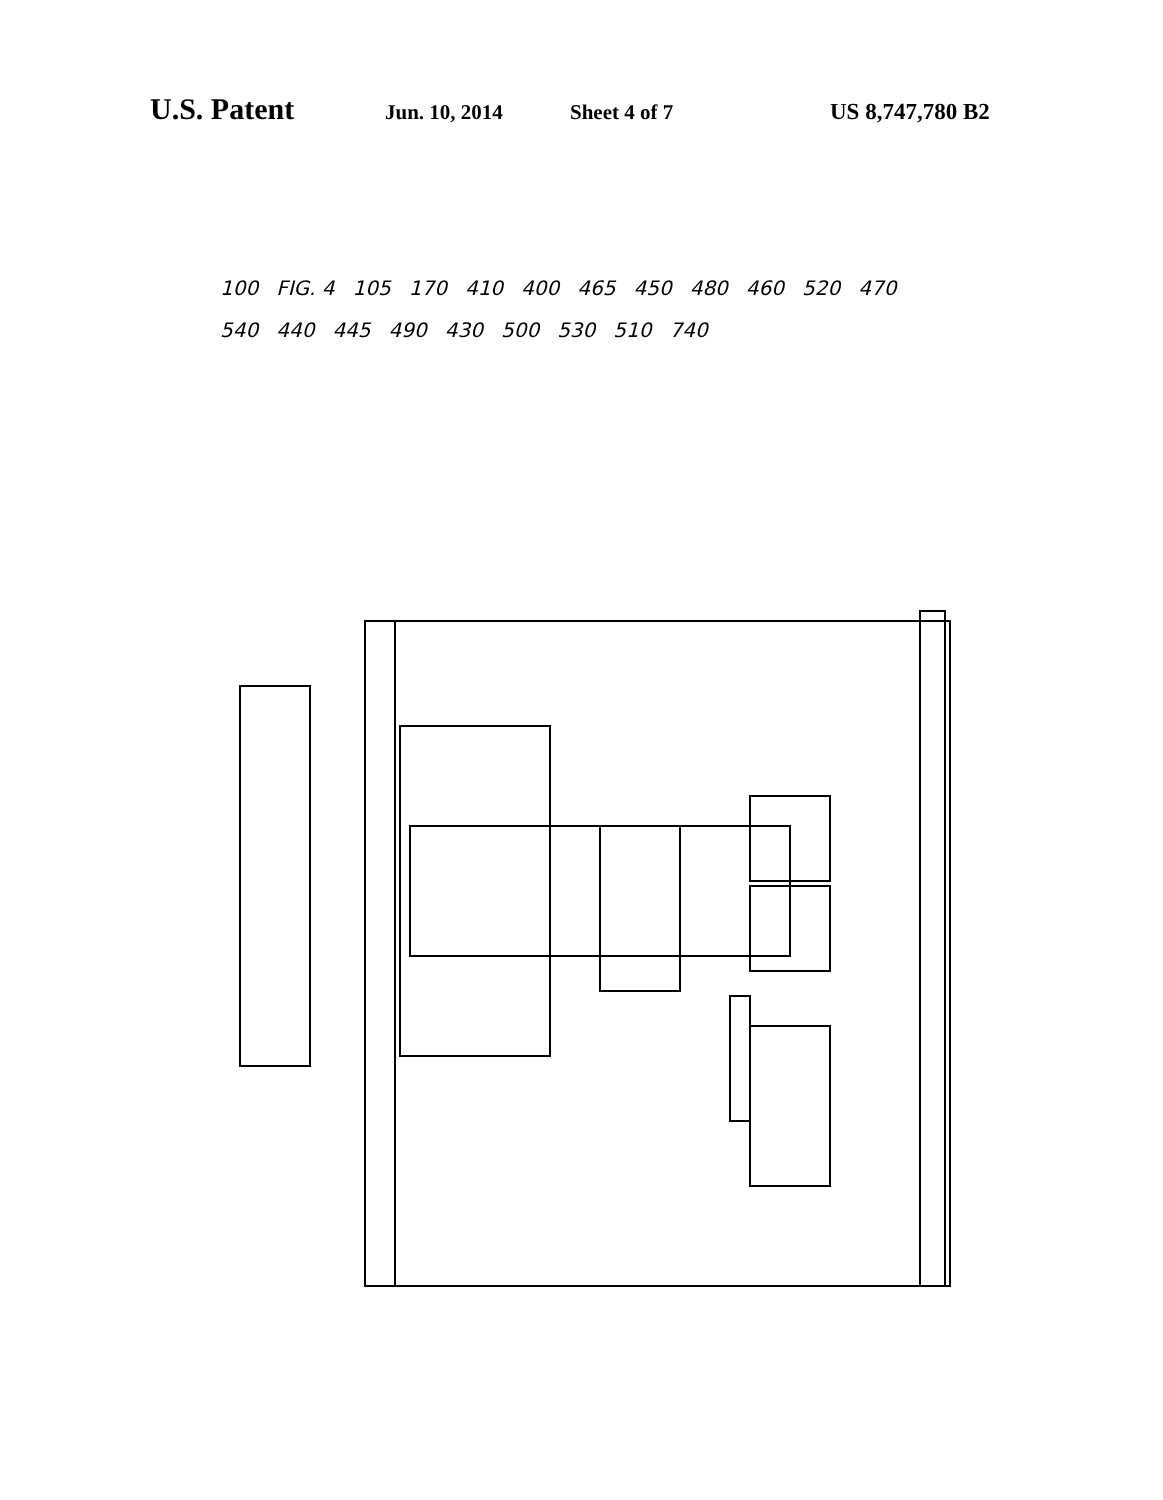U.S. Patent Jun. 10, 2014 Sheet 4 of 7 US 8,747,780 B2
100 FIG. 4 105 170 410 400 465 450 480 460 520 470 540 440 445 490 430 500 530 510 740